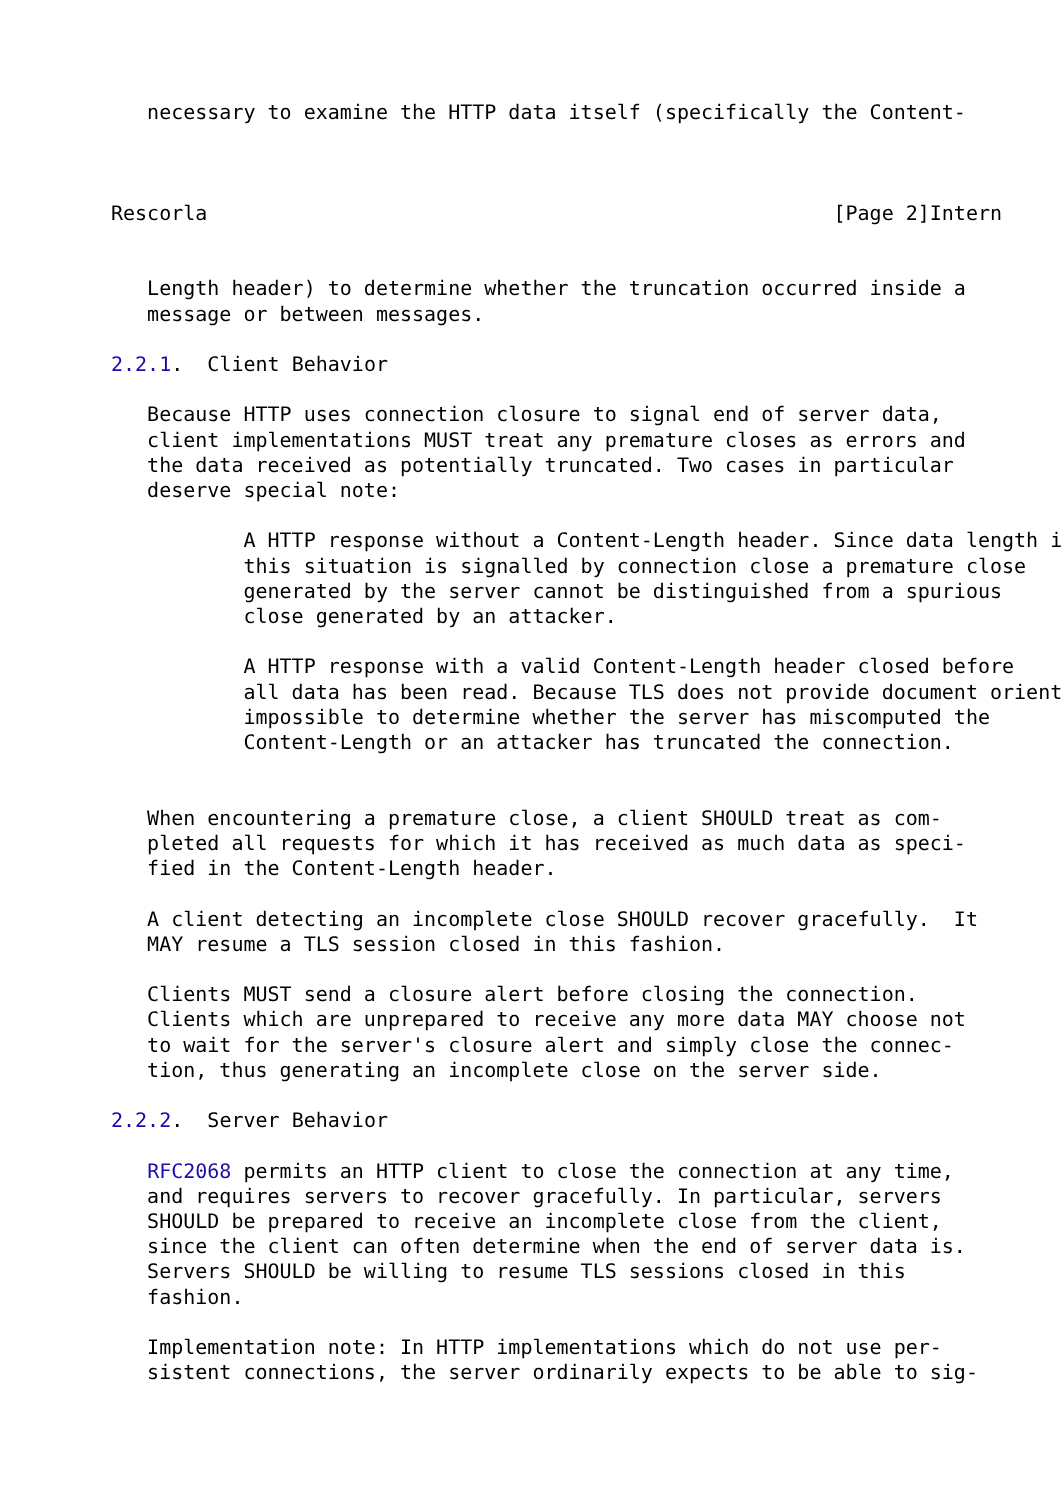necessary to examine the HTTP data itself (specifically the Content-



Rescorla                                                    [Page 2]Intern


   Length header) to determine whether the truncation occurred inside a
   message or between messages.

2.2.1.  Client Behavior

   Because HTTP uses connection closure to signal end of server data,
   client implementations MUST treat any premature closes as errors and
   the data received as potentially truncated. Two cases in particular
   deserve special note:

           A HTTP response without a Content-Length header. Since data length i
           this situation is signalled by connection close a premature close
           generated by the server cannot be distinguished from a spurious
           close generated by an attacker.

           A HTTP response with a valid Content-Length header closed before
           all data has been read. Because TLS does not provide document orient
           impossible to determine whether the server has miscomputed the
           Content-Length or an attacker has truncated the connection.


   When encountering a premature close, a client SHOULD treat as com-
   pleted all requests for which it has received as much data as speci-
   fied in the Content-Length header.

   A client detecting an incomplete close SHOULD recover gracefully.  It
   MAY resume a TLS session closed in this fashion.

   Clients MUST send a closure alert before closing the connection.
   Clients which are unprepared to receive any more data MAY choose not
   to wait for the server's closure alert and simply close the connec-
   tion, thus generating an incomplete close on the server side.

2.2.2.  Server Behavior

   RFC2068 permits an HTTP client to close the connection at any time,
   and requires servers to recover gracefully. In particular, servers
   SHOULD be prepared to receive an incomplete close from the client,
   since the client can often determine when the end of server data is.
   Servers SHOULD be willing to resume TLS sessions closed in this
   fashion.

   Implementation note: In HTTP implementations which do not use per-
   sistent connections, the server ordinarily expects to be able to sig-